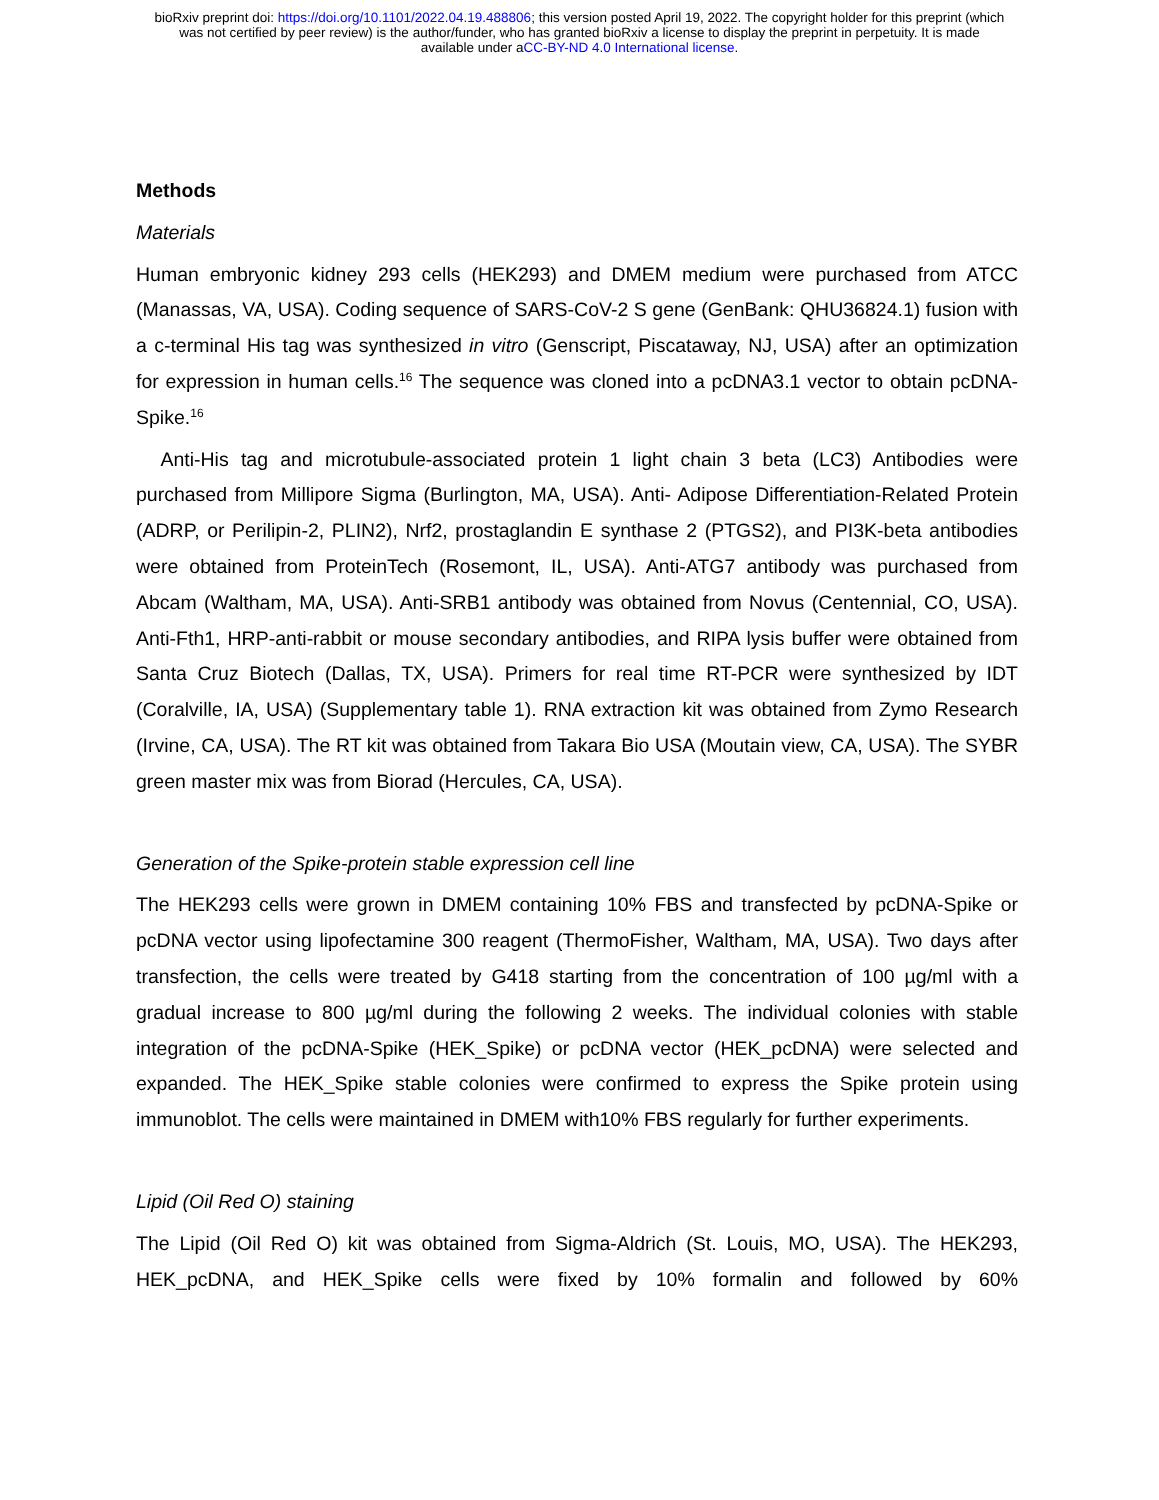bioRxiv preprint doi: https://doi.org/10.1101/2022.04.19.488806; this version posted April 19, 2022. The copyright holder for this preprint (which
was not certified by peer review) is the author/funder, who has granted bioRxiv a license to display the preprint in perpetuity. It is made
available under aCC-BY-ND 4.0 International license.
Methods
Materials
Human embryonic kidney 293 cells (HEK293) and DMEM medium were purchased from ATCC (Manassas, VA, USA). Coding sequence of SARS-CoV-2 S gene (GenBank: QHU36824.1) fusion with a c-terminal His tag was synthesized in vitro (Genscript, Piscataway, NJ, USA) after an optimization for expression in human cells.<sup>16</sup> The sequence was cloned into a pcDNA3.1 vector to obtain pcDNA-Spike.<sup>16</sup>
Anti-His tag and microtubule-associated protein 1 light chain 3 beta (LC3) Antibodies were purchased from Millipore Sigma (Burlington, MA, USA). Anti- Adipose Differentiation-Related Protein (ADRP, or Perilipin-2, PLIN2), Nrf2, prostaglandin E synthase 2 (PTGS2), and PI3K-beta antibodies were obtained from ProteinTech (Rosemont, IL, USA). Anti-ATG7 antibody was purchased from Abcam (Waltham, MA, USA). Anti-SRB1 antibody was obtained from Novus (Centennial, CO, USA). Anti-Fth1, HRP-anti-rabbit or mouse secondary antibodies, and RIPA lysis buffer were obtained from Santa Cruz Biotech (Dallas, TX, USA). Primers for real time RT-PCR were synthesized by IDT (Coralville, IA, USA) (Supplementary table 1). RNA extraction kit was obtained from Zymo Research (Irvine, CA, USA). The RT kit was obtained from Takara Bio USA (Moutain view, CA, USA). The SYBR green master mix was from Biorad (Hercules, CA, USA).
Generation of the Spike-protein stable expression cell line
The HEK293 cells were grown in DMEM containing 10% FBS and transfected by pcDNA-Spike or pcDNA vector using lipofectamine 300 reagent (ThermoFisher, Waltham, MA, USA). Two days after transfection, the cells were treated by G418 starting from the concentration of 100 µg/ml with a gradual increase to 800 µg/ml during the following 2 weeks. The individual colonies with stable integration of the pcDNA-Spike (HEK_Spike) or pcDNA vector (HEK_pcDNA) were selected and expanded. The HEK_Spike stable colonies were confirmed to express the Spike protein using immunoblot. The cells were maintained in DMEM with10% FBS regularly for further experiments.
Lipid (Oil Red O) staining
The Lipid (Oil Red O) kit was obtained from Sigma-Aldrich (St. Louis, MO, USA). The HEK293, HEK_pcDNA, and HEK_Spike cells were fixed by 10% formalin and followed by 60%